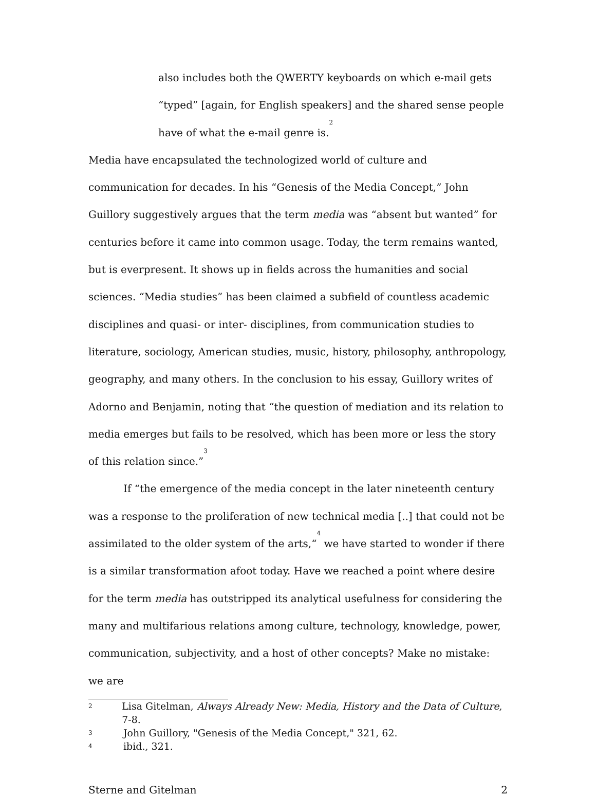also includes both the QWERTY keyboards on which e-mail gets “typed” [again, for English speakers] and the shared sense people have of what the e-mail genre is.<sup>2</sup>
Media have encapsulated the technologized world of culture and communication for decades. In his “Genesis of the Media Concept,” John Guillory suggestively argues that the term media was “absent but wanted” for centuries before it came into common usage. Today, the term remains wanted, but is everpresent. It shows up in fields across the humanities and social sciences. “Media studies” has been claimed a subfield of countless academic disciplines and quasi- or inter- disciplines, from communication studies to literature, sociology, American studies, music, history, philosophy, anthropology, geography, and many others. In the conclusion to his essay, Guillory writes of Adorno and Benjamin, noting that “the question of mediation and its relation to media emerges but fails to be resolved, which has been more or less the story of this relation since.”<sup>3</sup>
If “the emergence of the media concept in the later nineteenth century was a response to the proliferation of new technical media [..] that could not be assimilated to the older system of the arts,“<sup>4</sup> we have started to wonder if there is a similar transformation afoot today. Have we reached a point where desire for the term media has outstripped its analytical usefulness for considering the many and multifarious relations among culture, technology, knowledge, power, communication, subjectivity, and a host of other concepts? Make no mistake: we are
2 Lisa Gitelman, Always Already New: Media, History and the Data of Culture, 7-8.
3 John Guillory, "Genesis of the Media Concept," 321, 62.
4 ibid., 321.
Sterne and Gitelman 2